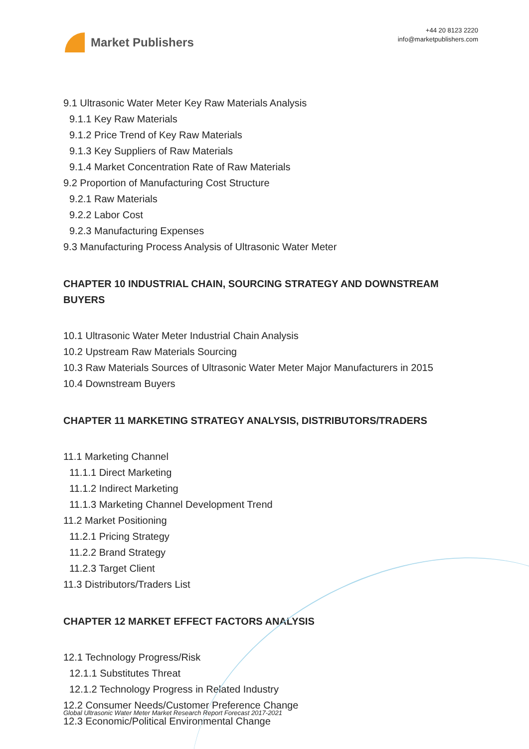Market Publishers
+44 20 8123 2220
info@marketpublishers.com
9.1 Ultrasonic Water Meter Key Raw Materials Analysis
9.1.1 Key Raw Materials
9.1.2 Price Trend of Key Raw Materials
9.1.3 Key Suppliers of Raw Materials
9.1.4 Market Concentration Rate of Raw Materials
9.2 Proportion of Manufacturing Cost Structure
9.2.1 Raw Materials
9.2.2 Labor Cost
9.2.3 Manufacturing Expenses
9.3 Manufacturing Process Analysis of Ultrasonic Water Meter
CHAPTER 10 INDUSTRIAL CHAIN, SOURCING STRATEGY AND DOWNSTREAM BUYERS
10.1 Ultrasonic Water Meter Industrial Chain Analysis
10.2 Upstream Raw Materials Sourcing
10.3 Raw Materials Sources of Ultrasonic Water Meter Major Manufacturers in 2015
10.4 Downstream Buyers
CHAPTER 11 MARKETING STRATEGY ANALYSIS, DISTRIBUTORS/TRADERS
11.1 Marketing Channel
11.1.1 Direct Marketing
11.1.2 Indirect Marketing
11.1.3 Marketing Channel Development Trend
11.2 Market Positioning
11.2.1 Pricing Strategy
11.2.2 Brand Strategy
11.2.3 Target Client
11.3 Distributors/Traders List
CHAPTER 12 MARKET EFFECT FACTORS ANALYSIS
12.1 Technology Progress/Risk
12.1.1 Substitutes Threat
12.1.2 Technology Progress in Related Industry
12.2 Consumer Needs/Customer Preference Change
12.3 Economic/Political Environmental Change
Global Ultrasonic Water Meter Market Research Report Forecast 2017-2021